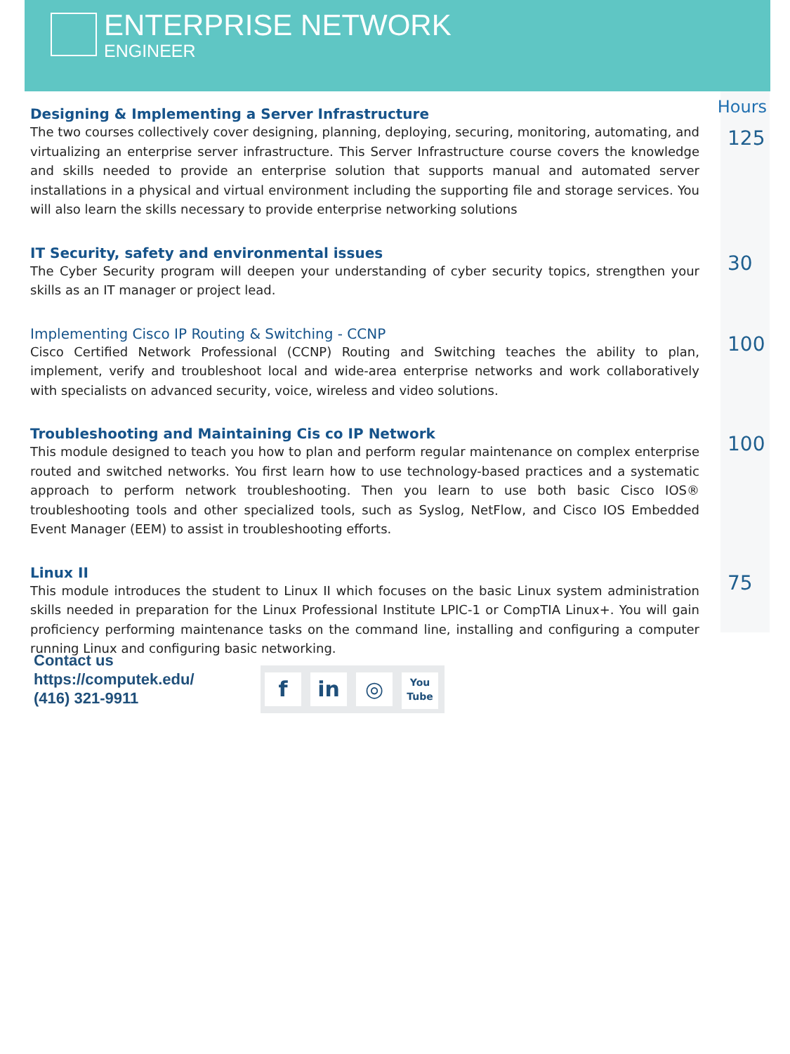ENTERPRISE NETWORK
ENGINEER
Hours
Designing & Implementing a Server Infrastructure
The two courses collectively cover designing, planning, deploying, securing, monitoring, automating, and virtualizing an enterprise server infrastructure. This Server Infrastructure course covers the knowledge and skills needed to provide an enterprise solution that supports manual and automated server installations in a physical and virtual environment including the supporting file and storage services. You will also learn the skills necessary to provide enterprise networking solutions
125
IT Security, safety and environmental issues
The Cyber Security program will deepen your understanding of cyber security topics, strengthen your skills as an IT manager or project lead.
30
Implementing Cisco IP Routing & Switching - CCNP
Cisco Certified Network Professional (CCNP) Routing and Switching teaches the ability to plan, implement, verify and troubleshoot local and wide-area enterprise networks and work collaboratively with specialists on advanced security, voice, wireless and video solutions.
100
Troubleshooting and Maintaining Cis co IP Network
This module designed to teach you how to plan and perform regular maintenance on complex enterprise routed and switched networks. You first learn how to use technology-based practices and a systematic approach to perform network troubleshooting. Then you learn to use both basic Cisco IOS® troubleshooting tools and other specialized tools, such as Syslog, NetFlow, and Cisco IOS Embedded Event Manager (EEM) to assist in troubleshooting efforts.
100
Linux II
This module introduces the student to Linux II which focuses on the basic Linux system administration skills needed in preparation for the Linux Professional Institute LPIC-1 or CompTIA Linux+. You will gain proficiency performing maintenance tasks on the command line, installing and configuring a computer running Linux and configuring basic networking.
75
Contact us
https://computek.edu/
(416) 321-9911
f in ◎
You
Tube